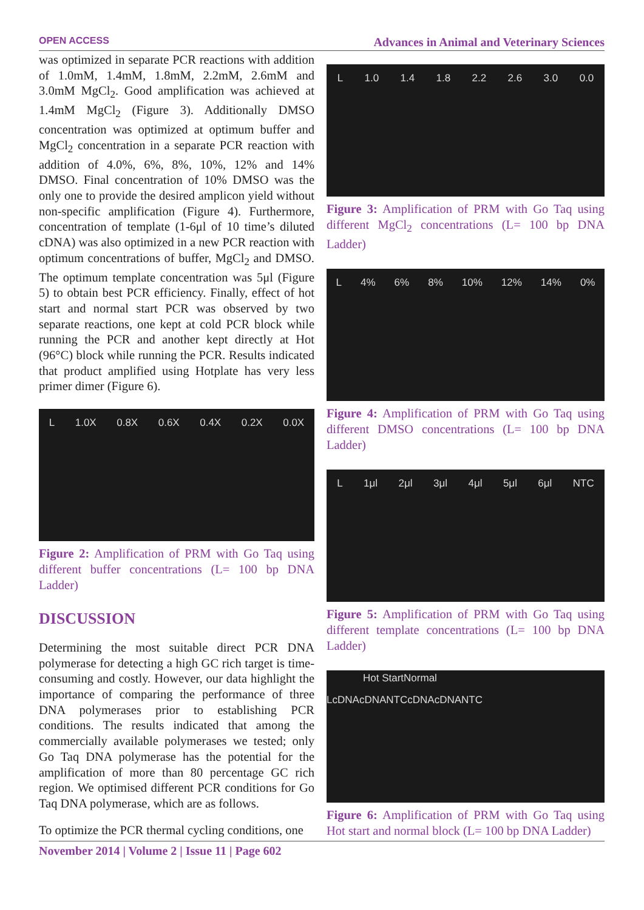OPEN ACCESS Advances in Animal and Veterinary Sciences
was optimized in separate PCR reactions with addition of 1.0mM, 1.4mM, 1.8mM, 2.2mM, 2.6mM and 3.0mM MgCl<sub>2</sub>. Good amplification was achieved at 1.4mM MgCl<sub>2</sub> (Figure 3). Additionally DMSO concentration was optimized at optimum buffer and MgCl<sub>2</sub> concentration in a separate PCR reaction with addition of 4.0%, 6%, 8%, 10%, 12% and 14% DMSO. Final concentration of 10% DMSO was the only one to provide the desired amplicon yield without non-specific amplification (Figure 4). Furthermore, concentration of template (1-6μl of 10 time’s diluted cDNA) was also optimized in a new PCR reaction with optimum concentrations of buffer, MgCl<sub>2</sub> and DMSO. The optimum template concentration was 5μl (Figure 5) to obtain best PCR efficiency. Finally, effect of hot start and normal start PCR was observed by two separate reactions, one kept at cold PCR block while running the PCR and another kept directly at Hot (96°C) block while running the PCR. Results indicated that product amplified using Hotplate has very less primer dimer (Figure 6).
L 1.0X 0.8X 0.6X 0.4X 0.2X 0.0X
Figure 2: Amplification of PRM with Go Taq using different buffer concentrations (L= 100 bp DNA Ladder)
DISCUSSION
Determining the most suitable direct PCR DNA polymerase for detecting a high GC rich target is time-consuming and costly. However, our data highlight the importance of comparing the performance of three DNA polymerases prior to establishing PCR conditions. The results indicated that among the commercially available polymerases we tested; only Go Taq DNA polymerase has the potential for the amplification of more than 80 percentage GC rich region. We optimised different PCR conditions for Go Taq DNA polymerase, which are as follows.
To optimize the PCR thermal cycling conditions, one
L 1.0 1.4 1.8 2.2 2.6 3.0 0.0
Figure 3: Amplification of PRM with Go Taq using different MgCl<sub>2</sub> concentrations (L= 100 bp DNA Ladder)
L 4% 6% 8% 10% 12% 14% 0%
Figure 4: Amplification of PRM with Go Taq using different DMSO concentrations (L= 100 bp DNA Ladder)
L 1μl 2μl 3μl 4μl 5μl 6μl NTC
Figure 5: Amplification of PRM with Go Taq using different template concentrations (L= 100 bp DNA Ladder)
Hot Start Normal
LcDNA cDNA NTC cDNA cDNA NTC
Figure 6: Amplification of PRM with Go Taq using Hot start and normal block (L= 100 bp DNA Ladder)
November 2014 | Volume 2 | Issue 11 | Page 602